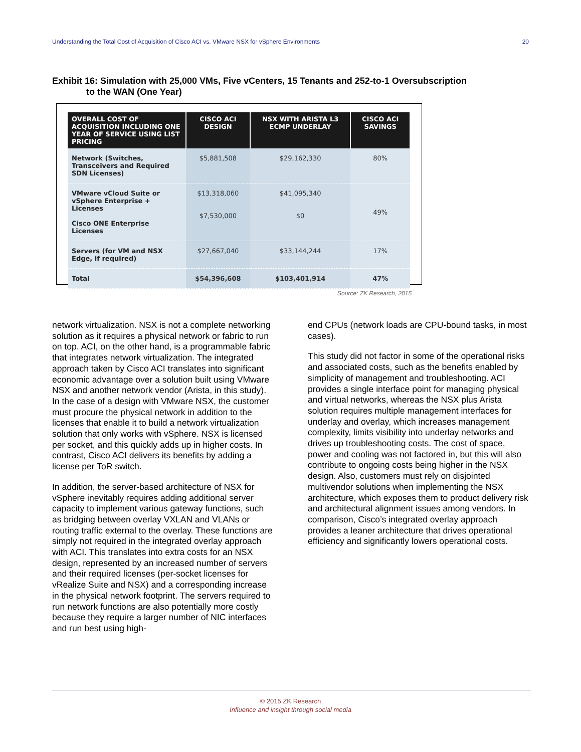Understanding the Total Cost of Acquisition of Cisco ACI vs. VMware NSX for vSphere Environments 20
Exhibit 16: Simulation with 25,000 VMs, Five vCenters, 15 Tenants and 252-to-1 Oversubscription
to the WAN (One Year)
| OVERALL COST OF ACQUISITION INCLUDING ONE YEAR OF SERVICE USING LIST PRICING | CISCO ACI DESIGN | NSX WITH ARISTA L3 ECMP UNDERLAY | CISCO ACI SAVINGS |
| --- | --- | --- | --- |
| Network (Switches, Transceivers and Required SDN Licenses) | $5,881,508 | $29,162,330 | 80% |
| VMware vCloud Suite or vSphere Enterprise + Licenses Cisco ONE Enterprise Licenses | $13,318,060 $7,530,000 | $41,095,340 $0 | 49% |
| Servers (for VM and NSX Edge, if required) | $27,667,040 | $33,144,244 | 17% |
| Total | $54,396,608 | $103,401,914 | 47% |
Source: ZK Research, 2015
network virtualization. NSX is not a complete networking solution as it requires a physical network or fabric to run on top. ACI, on the other hand, is a programmable fabric that integrates network virtualization. The integrated approach taken by Cisco ACI translates into significant economic advantage over a solution built using VMware NSX and another network vendor (Arista, in this study). In the case of a design with VMware NSX, the customer must procure the physical network in addition to the licenses that enable it to build a network virtualization solution that only works with vSphere. NSX is licensed per socket, and this quickly adds up in higher costs. In contrast, Cisco ACI delivers its benefits by adding a license per ToR switch.
In addition, the server-based architecture of NSX for vSphere inevitably requires adding additional server capacity to implement various gateway functions, such as bridging between overlay VXLAN and VLANs or routing traffic external to the overlay. These functions are simply not required in the integrated overlay approach with ACI. This translates into extra costs for an NSX design, represented by an increased number of servers and their required licenses (per-socket licenses for vRealize Suite and NSX) and a corresponding increase in the physical network footprint. The servers required to run network functions are also potentially more costly because they require a larger number of NIC interfaces and run best using high-
end CPUs (network loads are CPU-bound tasks, in most cases).
This study did not factor in some of the operational risks and associated costs, such as the benefits enabled by simplicity of management and troubleshooting. ACI provides a single interface point for managing physical and virtual networks, whereas the NSX plus Arista solution requires multiple management interfaces for underlay and overlay, which increases management complexity, limits visibility into underlay networks and drives up troubleshooting costs. The cost of space, power and cooling was not factored in, but this will also contribute to ongoing costs being higher in the NSX design. Also, customers must rely on disjointed multivendor solutions when implementing the NSX architecture, which exposes them to product delivery risk and architectural alignment issues among vendors. In comparison, Cisco’s integrated overlay approach provides a leaner architecture that drives operational efficiency and significantly lowers operational costs.
© 2015 ZK Research
Influence and insight through social media